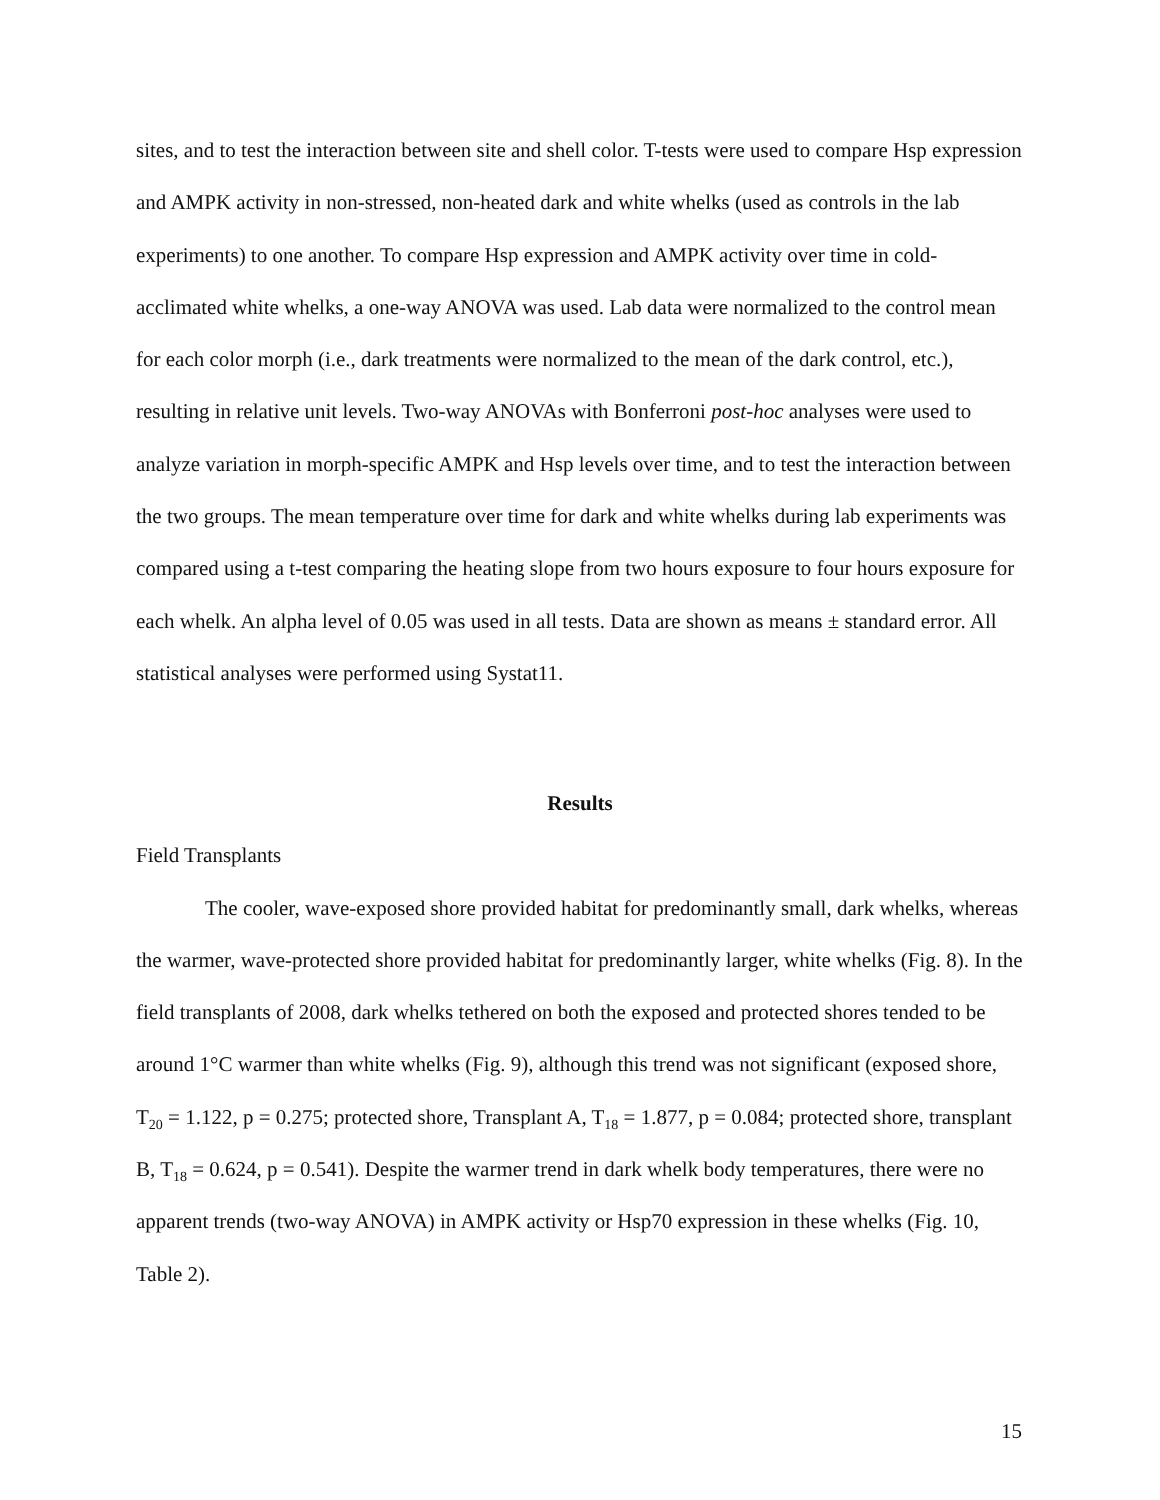sites, and to test the interaction between site and shell color. T-tests were used to compare Hsp expression and AMPK activity in non-stressed, non-heated dark and white whelks (used as controls in the lab experiments) to one another. To compare Hsp expression and AMPK activity over time in cold-acclimated white whelks, a one-way ANOVA was used. Lab data were normalized to the control mean for each color morph (i.e., dark treatments were normalized to the mean of the dark control, etc.), resulting in relative unit levels. Two-way ANOVAs with Bonferroni post-hoc analyses were used to analyze variation in morph-specific AMPK and Hsp levels over time, and to test the interaction between the two groups. The mean temperature over time for dark and white whelks during lab experiments was compared using a t-test comparing the heating slope from two hours exposure to four hours exposure for each whelk. An alpha level of 0.05 was used in all tests. Data are shown as means ± standard error. All statistical analyses were performed using Systat11.
Results
Field Transplants
The cooler, wave-exposed shore provided habitat for predominantly small, dark whelks, whereas the warmer, wave-protected shore provided habitat for predominantly larger, white whelks (Fig. 8). In the field transplants of 2008, dark whelks tethered on both the exposed and protected shores tended to be around 1°C warmer than white whelks (Fig. 9), although this trend was not significant (exposed shore, T<sub>20</sub> = 1.122, p = 0.275; protected shore, Transplant A, T<sub>18</sub> = 1.877, p = 0.084; protected shore, transplant B, T<sub>18</sub> = 0.624, p = 0.541). Despite the warmer trend in dark whelk body temperatures, there were no apparent trends (two-way ANOVA) in AMPK activity or Hsp70 expression in these whelks (Fig. 10, Table 2).
15